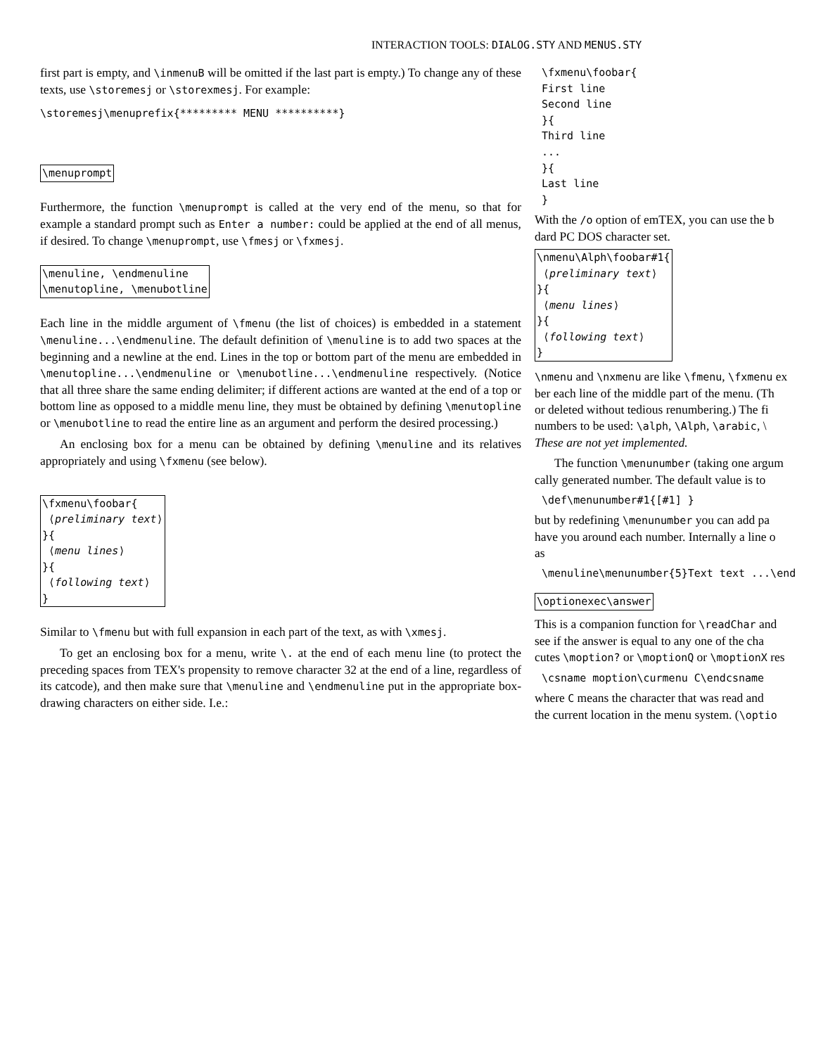INTERACTION TOOLS: DIALOG.STY AND MENUS.STY
first part is empty, and \inmenuB will be omitted if the last part is empty.) To change any of these texts, use \storemesj or \storexmesj. For example:
\storemesj\menuprefix{********* MENU **********}
\menuprompt
Furthermore, the function \menuprompt is called at the very end of the menu, so that for example a standard prompt such as Enter a number: could be applied at the end of all menus, if desired. To change \menuprompt, use \fmesj or \fxmesj.
\menuline, \endmenuline
\menutopline, \menubotline
Each line in the middle argument of \fmenu (the list of choices) is embedded in a statement \menuline...\endmenuline. The default definition of \menuline is to add two spaces at the beginning and a newline at the end. Lines in the top or bottom part of the menu are embedded in \menutopline...\endmenuline or \menubotline...\endmenuline respectively. (Notice that all three share the same ending delimiter; if different actions are wanted at the end of a top or bottom line as opposed to a middle menu line, they must be obtained by defining \menutopline or \menubotline to read the entire line as an argument and perform the desired processing.)
An enclosing box for a menu can be obtained by defining \menuline and its relatives appropriately and using \fxmenu (see below).
\fxmenu\foobar{
⟨preliminary text⟩
}{
⟨menu lines⟩
}{
⟨following text⟩
}
Similar to \fmenu but with full expansion in each part of the text, as with \xmesj.
To get an enclosing box for a menu, write \. at the end of each menu line (to protect the preceding spaces from TEX's propensity to remove character 32 at the end of a line, regardless of its catcode), and then make sure that \menuline and \endmenuline put in the appropriate box-drawing characters on either side. I.e.:
\fxmenu\foobar{
First line
Second line
}{
Third line
...
}{
Last line
}
With the /o option of emTEX, you can use the b
dard PC DOS character set.
\nmenu\Alph\foobar#1{
⟨preliminary text⟩
}{
⟨menu lines⟩
}{
⟨following text⟩
}
\nmenu and \nxmenu are like \fmenu, \fxmenu ex
ber each line of the middle part of the menu. (Th
or deleted without tedious renumbering.) The fi
numbers to be used: \alph, \Alph, \arabic, \
These are not yet implemented.
The function \menunumber (taking one argum
cally generated number. The default value is to
\def\menunumber#1{[#1] }
but by redefining \menunumber you can add pa
have you around each number. Internally a line o
as
\menuline\menunumber{5}Text text ...\end
\optionexec\answer
This is a companion function for \readChar and
see if the answer is equal to any one of the cha
cutes \moption? or \moptionQ or \moptionX res
\csname moption\curmenu C\endcsname
where C means the character that was read and
the current location in the menu system. (\optio